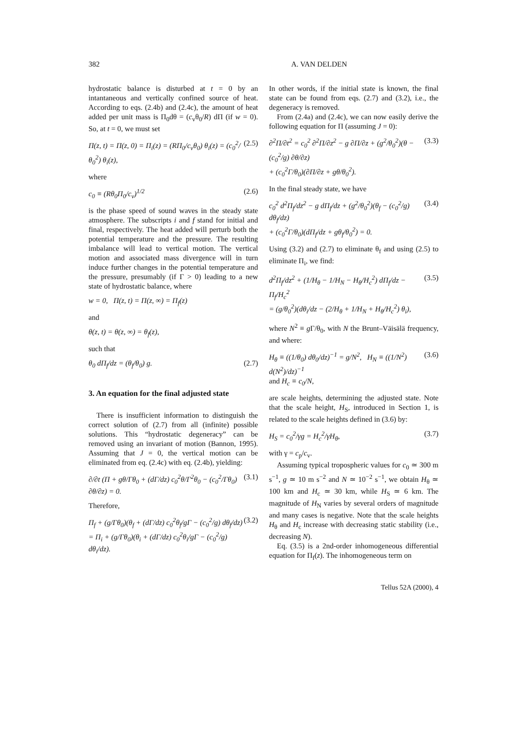382 A. VAN DELDEN
hydrostatic balance is disturbed at t = 0 by an intantaneous and vertically confined source of heat. According to eqs. (2.4b) and (2.4c), the amount of heat added per unit mass is Π<sub>0</sub>dθ = (c<sub>v</sub>θ<sub>0</sub>/R) dΠ (if w = 0). So, at t = 0, we must set
Π(z, t) = Π(z, 0) = Π<sub>i</sub>(z) = (RΠ<sub>0</sub>/c<sub>v</sub>θ<sub>0</sub>) θ<sub>i</sub>(z) = (c<sub>0</sub><sup>2</sup>/θ<sub>0</sub><sup>2</sup>) θ<sub>i</sub>(z), (2.5)
where
c<sub>0</sub> ≡ (Rθ<sub>0</sub>Π<sub>0</sub>/c<sub>v</sub>)<sup>1/2</sup> (2.6)
is the phase speed of sound waves in the steady state atmosphere. The subscripts i and f stand for initial and final, respectively. The heat added will perturb both the potential temperature and the pressure. The resulting imbalance will lead to vertical motion. The vertical motion and associated mass divergence will in turn induce further changes in the potential temperature and the pressure, presumably (if Γ > 0) leading to a new state of hydrostatic balance, where
w = 0, Π(z, t) = Π(z, ∞) = Π<sub>f</sub>(z)
and
θ(z, t) = θ(z, ∞) = θ<sub>f</sub>(z),
such that
θ<sub>0</sub> dΠ<sub>f</sub>/dz = (θ<sub>f</sub>/θ<sub>0</sub>) g. (2.7)
3. An equation for the final adjusted state
There is insufficient information to distinguish the correct solution of (2.7) from all (infinite) possible solutions. This “hydrostatic degeneracy” can be removed using an invariant of motion (Bannon, 1995). Assuming that J = 0, the vertical motion can be eliminated from eq. (2.4c) with eq. (2.4b), yielding:
∂/∂t (Π + gθ/Γθ<sub>0</sub> + (dΓ/dz) c<sub>0</sub><sup>2</sup>θ/Γ<sup>2</sup>θ<sub>0</sub> − (c<sub>0</sub><sup>2</sup>/Γθ<sub>0</sub>) ∂θ/∂z) = 0. (3.1)
Therefore,
Π<sub>f</sub> + (g/Γθ<sub>0</sub>)(θ<sub>f</sub> + (dΓ/dz) c<sub>0</sub><sup>2</sup>θ<sub>f</sub>/gΓ − (c<sub>0</sub><sup>2</sup>/g) dθ<sub>f</sub>/dz)
= Π<sub>i</sub> + (g/Γθ<sub>0</sub>)(θ<sub>i</sub> + (dΓ/dz) c<sub>0</sub><sup>2</sup>θ<sub>i</sub>/gΓ − (c<sub>0</sub><sup>2</sup>/g) dθ<sub>i</sub>/dz). (3.2)
In other words, if the initial state is known, the final state can be found from eqs. (2.7) and (3.2), i.e., the degeneracy is removed.
From (2.4a) and (2.4c), we can now easily derive the following equation for Π (assuming J = 0):
∂<sup>2</sup>Π/∂t<sup>2</sup> = c<sub>0</sub><sup>2</sup> ∂<sup>2</sup>Π/∂z<sup>2</sup> − g ∂Π/∂z + (g<sup>2</sup>/θ<sub>0</sub><sup>2</sup>)(θ − (c<sub>0</sub><sup>2</sup>/g) ∂θ/∂z)
+ (c<sub>0</sub><sup>2</sup>Γ/θ<sub>0</sub>)(∂Π/∂z + gθ/θ<sub>0</sub><sup>2</sup>). (3.3)
In the final steady state, we have
c<sub>0</sub><sup>2</sup> d<sup>2</sup>Π<sub>f</sub>/dz<sup>2</sup> − g dΠ<sub>f</sub>/dz + (g<sup>2</sup>/θ<sub>0</sub><sup>2</sup>)(θ<sub>f</sub> − (c<sub>0</sub><sup>2</sup>/g) dθ<sub>f</sub>/dz)
+ (c<sub>0</sub><sup>2</sup>Γ/θ<sub>0</sub>)(dΠ<sub>f</sub>/dz + gθ<sub>f</sub>/θ<sub>0</sub><sup>2</sup>) = 0. (3.4)
Using (3.2) and (2.7) to eliminate θ<sub>f</sub> and using (2.5) to eliminate Π<sub>i</sub>, we find:
d<sup>2</sup>Π<sub>f</sub>/dz<sup>2</sup> + (1/H<sub>θ</sub> − 1/H<sub>N</sub> − H<sub>θ</sub>/H<sub>c</sub><sup>2</sup>) dΠ<sub>f</sub>/dz − Π<sub>f</sub>/H<sub>c</sub><sup>2</sup>
= (g/θ<sub>0</sub><sup>2</sup>)(dθ<sub>i</sub>/dz − (2/H<sub>θ</sub> + 1/H<sub>N</sub> + H<sub>θ</sub>/H<sub>c</sub><sup>2</sup>) θ<sub>i</sub>), (3.5)
where N<sup>2</sup> ≡ g Γ/θ<sub>0</sub>, with N the Brunt–Väisälä frequency, and where:
H<sub>θ</sub> ≡ ((1/θ<sub>0</sub>) dθ<sub>0</sub>/dz)<sup>−1</sup> = g/N<sup>2</sup>, H<sub>N</sub> ≡ ((1/N<sup>2</sup>) d(N<sup>2</sup>)/dz)<sup>−1</sup>
and H<sub>c</sub> ≡ c<sub>0</sub>/N, (3.6)
are scale heights, determining the adjusted state. Note that the scale height, H<sub>S</sub>, introduced in Section 1, is related to the scale heights defined in (3.6) by:
H<sub>S</sub> = c<sub>0</sub><sup>2</sup>/γg = H<sub>c</sub><sup>2</sup>/γH<sub>θ</sub>, (3.7)
with γ = c<sub>p</sub>/c<sub>v</sub>.
Assuming typical tropospheric values for c<sub>0</sub> ≃ 300 m s<sup>−1</sup>, g ≃ 10 m s<sup>−2</sup> and N ≃ 10<sup>−2</sup> s<sup>−1</sup>, we obtain H<sub>θ</sub> ≃ 100 km and H<sub>c</sub> ≃ 30 km, while H<sub>S</sub> ≃ 6 km. The magnitude of H<sub>N</sub> varies by several orders of magnitude and many cases is negative. Note that the scale heights H<sub>θ</sub> and H<sub>c</sub> increase with decreasing static stability (i.e., decreasing N).
Eq. (3.5) is a 2nd-order inhomogeneous differential equation for Π<sub>f</sub>(z). The inhomogeneous term on
Tellus 52A (2000), 4